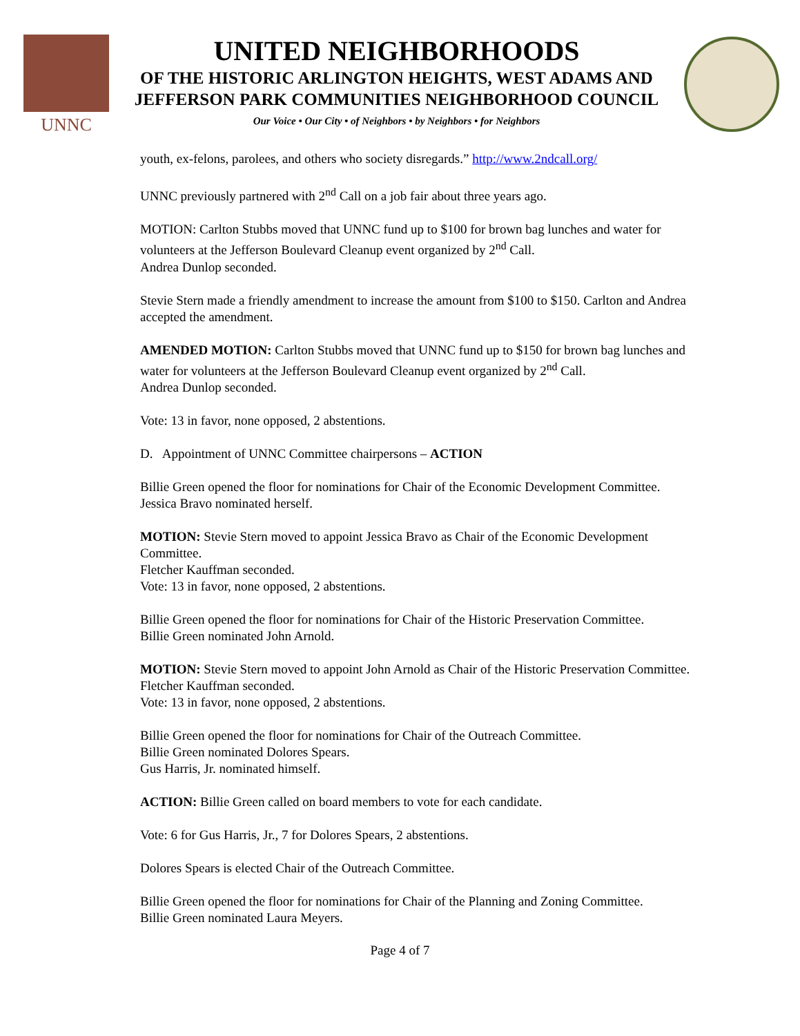UNNC
UNITED NEIGHBORHOODS
OF THE HISTORIC ARLINGTON HEIGHTS, WEST ADAMS AND
JEFFERSON PARK COMMUNITIES NEIGHBORHOOD COUNCIL
Our Voice • Our City • of Neighbors • by Neighbors • for Neighbors
youth, ex-felons, parolees, and others who society disregards.” http://www.2ndcall.org/
UNNC previously partnered with 2<sup>nd</sup> Call on a job fair about three years ago.
MOTION: Carlton Stubbs moved that UNNC fund up to $100 for brown bag lunches and water for volunteers at the Jefferson Boulevard Cleanup event organized by 2<sup>nd</sup> Call.
Andrea Dunlop seconded.
Stevie Stern made a friendly amendment to increase the amount from $100 to $150. Carlton and Andrea accepted the amendment.
AMENDED MOTION: Carlton Stubbs moved that UNNC fund up to $150 for brown bag lunches and water for volunteers at the Jefferson Boulevard Cleanup event organized by 2<sup>nd</sup> Call.
Andrea Dunlop seconded.
Vote: 13 in favor, none opposed, 2 abstentions.
D. Appointment of UNNC Committee chairpersons – ACTION
Billie Green opened the floor for nominations for Chair of the Economic Development Committee.
Jessica Bravo nominated herself.
MOTION: Stevie Stern moved to appoint Jessica Bravo as Chair of the Economic Development Committee.
Fletcher Kauffman seconded.
Vote: 13 in favor, none opposed, 2 abstentions.
Billie Green opened the floor for nominations for Chair of the Historic Preservation Committee.
Billie Green nominated John Arnold.
MOTION: Stevie Stern moved to appoint John Arnold as Chair of the Historic Preservation Committee.
Fletcher Kauffman seconded.
Vote: 13 in favor, none opposed, 2 abstentions.
Billie Green opened the floor for nominations for Chair of the Outreach Committee.
Billie Green nominated Dolores Spears.
Gus Harris, Jr. nominated himself.
ACTION: Billie Green called on board members to vote for each candidate.
Vote: 6 for Gus Harris, Jr., 7 for Dolores Spears, 2 abstentions.
Dolores Spears is elected Chair of the Outreach Committee.
Billie Green opened the floor for nominations for Chair of the Planning and Zoning Committee.
Billie Green nominated Laura Meyers.
Page 4 of 7